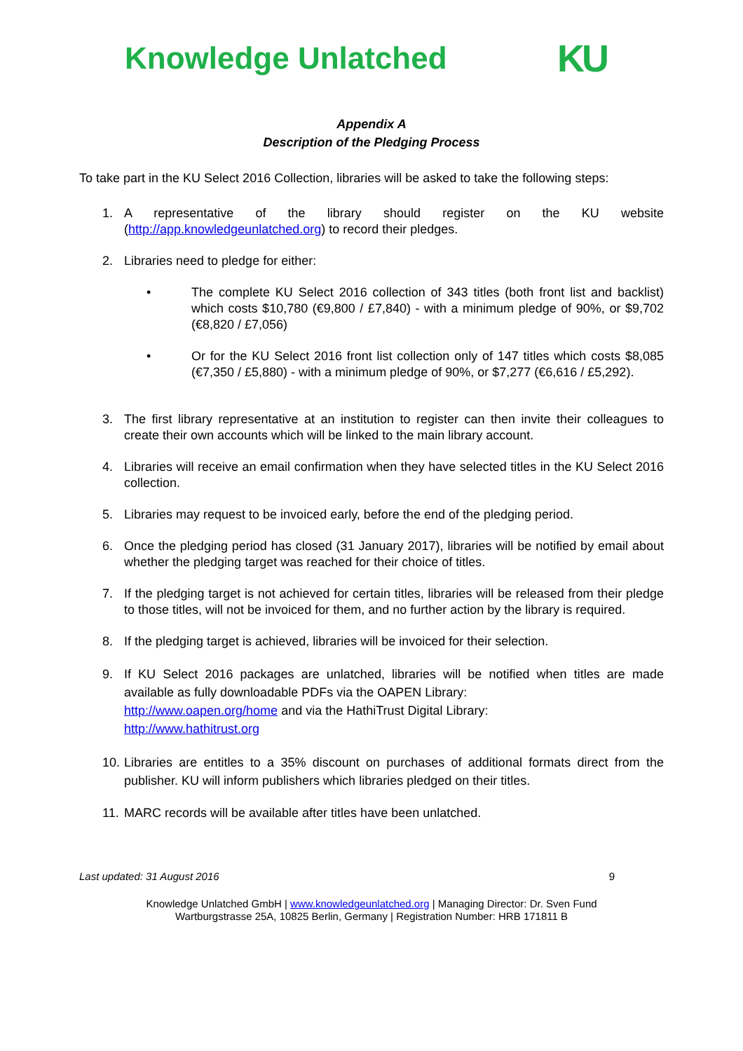Knowledge Unlatched
KU
Appendix A
Description of the Pledging Process
To take part in the KU Select 2016 Collection, libraries will be asked to take the following steps:
1. A representative of the library should register on the KU website (http://app.knowledgeunlatched.org) to record their pledges.
2. Libraries need to pledge for either:
• The complete KU Select 2016 collection of 343 titles (both front list and backlist) which costs $10,780 (€9,800 / £7,840) - with a minimum pledge of 90%, or $9,702 (€8,820 / £7,056)
• Or for the KU Select 2016 front list collection only of 147 titles which costs $8,085 (€7,350 / £5,880) - with a minimum pledge of 90%, or $7,277 (€6,616 / £5,292).
3. The first library representative at an institution to register can then invite their colleagues to create their own accounts which will be linked to the main library account.
4. Libraries will receive an email confirmation when they have selected titles in the KU Select 2016 collection.
5. Libraries may request to be invoiced early, before the end of the pledging period.
6. Once the pledging period has closed (31 January 2017), libraries will be notified by email about whether the pledging target was reached for their choice of titles.
7. If the pledging target is not achieved for certain titles, libraries will be released from their pledge to those titles, will not be invoiced for them, and no further action by the library is required.
8. If the pledging target is achieved, libraries will be invoiced for their selection.
9. If KU Select 2016 packages are unlatched, libraries will be notified when titles are made available as fully downloadable PDFs via the OAPEN Library:
http://www.oapen.org/home and via the HathiTrust Digital Library:
http://www.hathitrust.org
10. Libraries are entitles to a 35% discount on purchases of additional formats direct from the publisher. KU will inform publishers which libraries pledged on their titles.
11. MARC records will be available after titles have been unlatched.
Last updated: 31 August 2016 9
Knowledge Unlatched GmbH | www.knowledgeunlatched.org | Managing Director: Dr. Sven Fund
Wartburgstrasse 25A, 10825 Berlin, Germany | Registration Number: HRB 171811 B